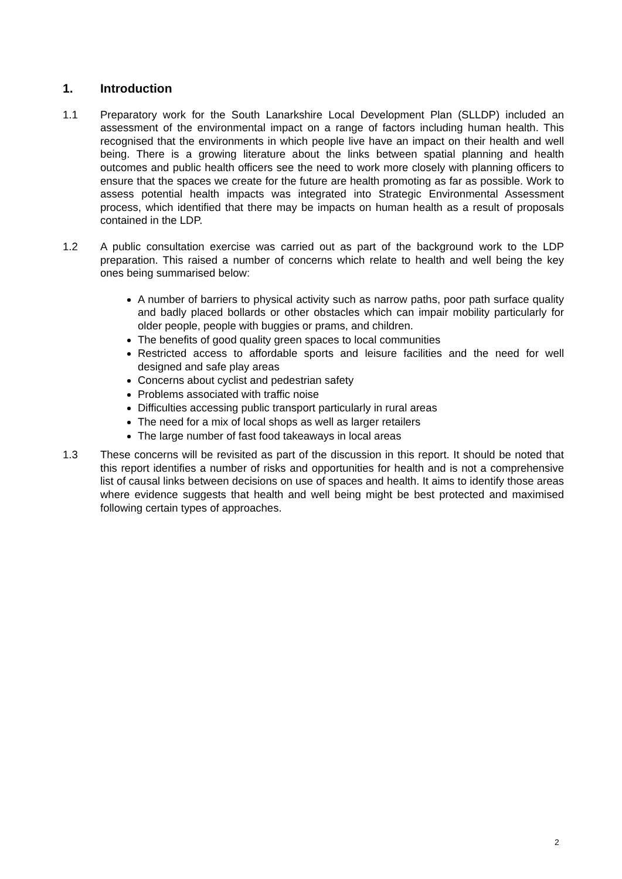1. Introduction
1.1 Preparatory work for the South Lanarkshire Local Development Plan (SLLDP) included an assessment of the environmental impact on a range of factors including human health. This recognised that the environments in which people live have an impact on their health and well being. There is a growing literature about the links between spatial planning and health outcomes and public health officers see the need to work more closely with planning officers to ensure that the spaces we create for the future are health promoting as far as possible. Work to assess potential health impacts was integrated into Strategic Environmental Assessment process, which identified that there may be impacts on human health as a result of proposals contained in the LDP.
1.2 A public consultation exercise was carried out as part of the background work to the LDP preparation. This raised a number of concerns which relate to health and well being the key ones being summarised below:
A number of barriers to physical activity such as narrow paths, poor path surface quality and badly placed bollards or other obstacles which can impair mobility particularly for older people, people with buggies or prams, and children.
The benefits of good quality green spaces to local communities
Restricted access to affordable sports and leisure facilities and the need for well designed and safe play areas
Concerns about cyclist and pedestrian safety
Problems associated with traffic noise
Difficulties accessing public transport particularly in rural areas
The need for a mix of local shops as well as larger retailers
The large number of fast food takeaways in local areas
1.3 These concerns will be revisited as part of the discussion in this report. It should be noted that this report identifies a number of risks and opportunities for health and is not a comprehensive list of causal links between decisions on use of spaces and health. It aims to identify those areas where evidence suggests that health and well being might be best protected and maximised following certain types of approaches.
2